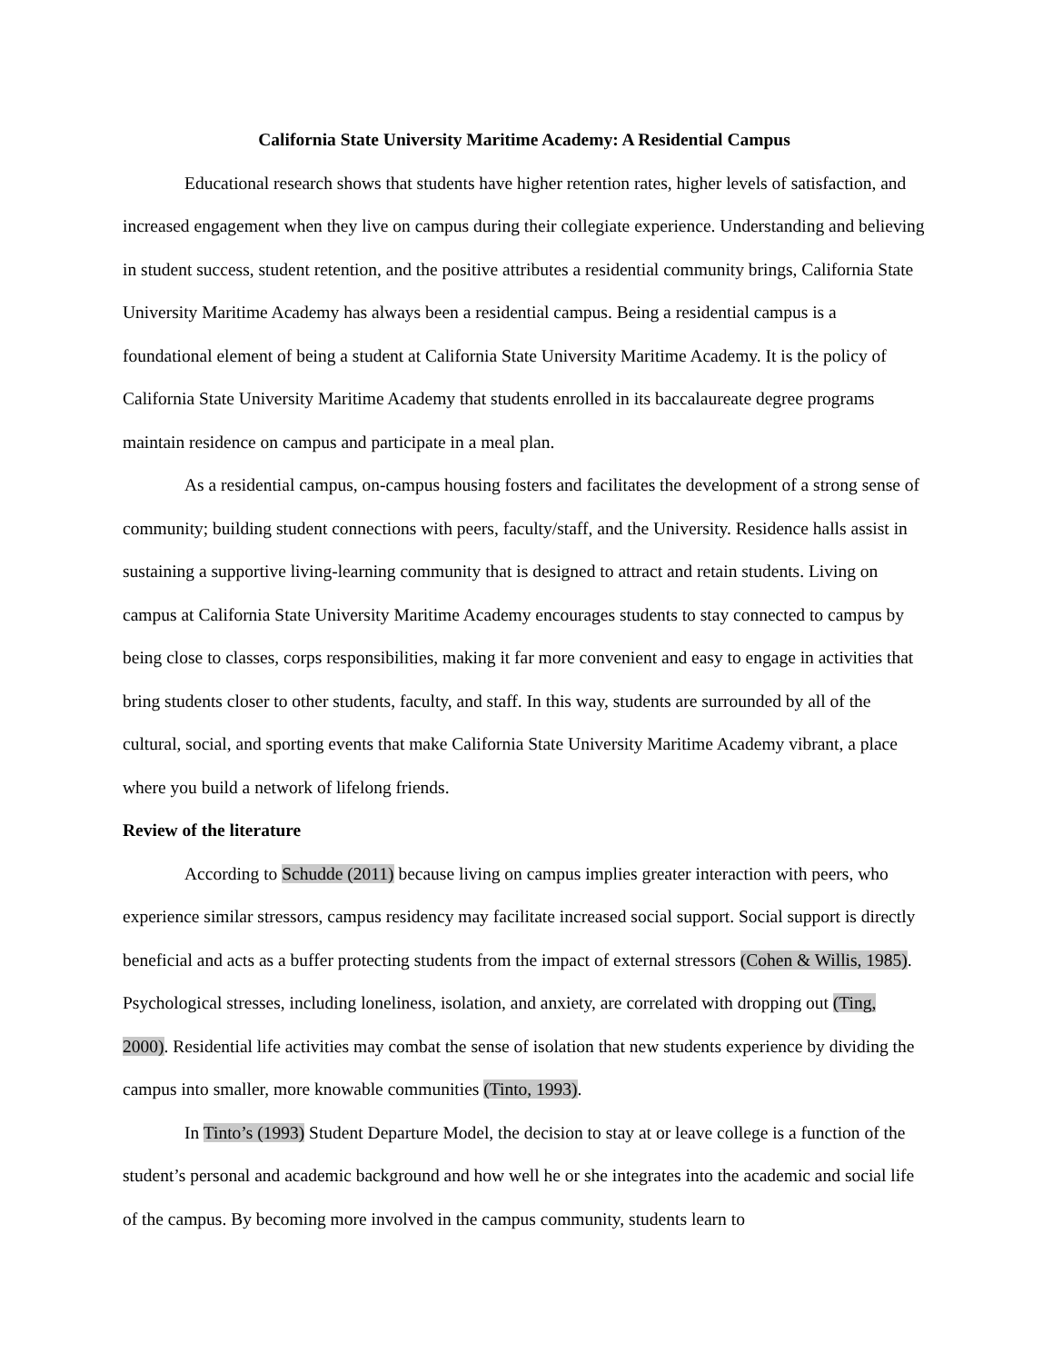California State University Maritime Academy: A Residential Campus
Educational research shows that students have higher retention rates, higher levels of satisfaction, and increased engagement when they live on campus during their collegiate experience. Understanding and believing in student success, student retention, and the positive attributes a residential community brings, California State University Maritime Academy has always been a residential campus. Being a residential campus is a foundational element of being a student at California State University Maritime Academy. It is the policy of California State University Maritime Academy that students enrolled in its baccalaureate degree programs maintain residence on campus and participate in a meal plan.
As a residential campus, on-campus housing fosters and facilitates the development of a strong sense of community; building student connections with peers, faculty/staff, and the University. Residence halls assist in sustaining a supportive living-learning community that is designed to attract and retain students. Living on campus at California State University Maritime Academy encourages students to stay connected to campus by being close to classes, corps responsibilities, making it far more convenient and easy to engage in activities that bring students closer to other students, faculty, and staff. In this way, students are surrounded by all of the cultural, social, and sporting events that make California State University Maritime Academy vibrant, a place where you build a network of lifelong friends.
Review of the literature
According to Schudde (2011) because living on campus implies greater interaction with peers, who experience similar stressors, campus residency may facilitate increased social support. Social support is directly beneficial and acts as a buffer protecting students from the impact of external stressors (Cohen & Willis, 1985). Psychological stresses, including loneliness, isolation, and anxiety, are correlated with dropping out (Ting, 2000). Residential life activities may combat the sense of isolation that new students experience by dividing the campus into smaller, more knowable communities (Tinto, 1993).
In Tinto’s (1993) Student Departure Model, the decision to stay at or leave college is a function of the student’s personal and academic background and how well he or she integrates into the academic and social life of the campus. By becoming more involved in the campus community, students learn to